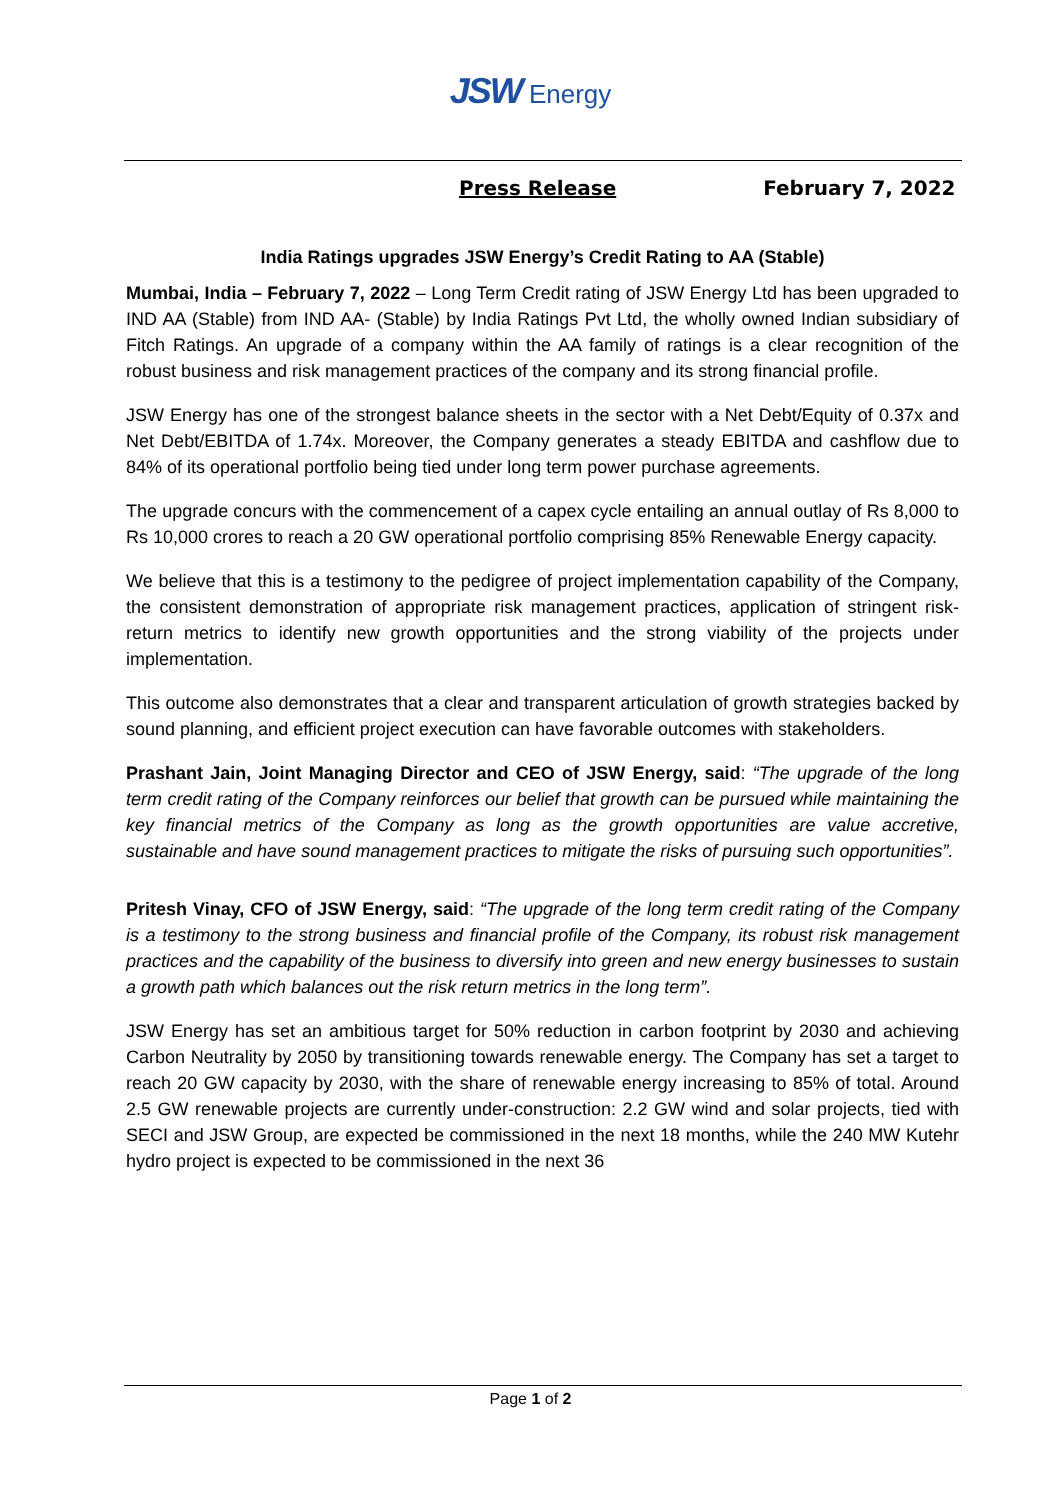JSW Energy
Press Release February 7, 2022
India Ratings upgrades JSW Energy’s Credit Rating to AA (Stable)
Mumbai, India – February 7, 2022 – Long Term Credit rating of JSW Energy Ltd has been upgraded to IND AA (Stable) from IND AA- (Stable) by India Ratings Pvt Ltd, the wholly owned Indian subsidiary of Fitch Ratings. An upgrade of a company within the AA family of ratings is a clear recognition of the robust business and risk management practices of the company and its strong financial profile.
JSW Energy has one of the strongest balance sheets in the sector with a Net Debt/Equity of 0.37x and Net Debt/EBITDA of 1.74x. Moreover, the Company generates a steady EBITDA and cashflow due to 84% of its operational portfolio being tied under long term power purchase agreements.
The upgrade concurs with the commencement of a capex cycle entailing an annual outlay of Rs 8,000 to Rs 10,000 crores to reach a 20 GW operational portfolio comprising 85% Renewable Energy capacity.
We believe that this is a testimony to the pedigree of project implementation capability of the Company, the consistent demonstration of appropriate risk management practices, application of stringent risk-return metrics to identify new growth opportunities and the strong viability of the projects under implementation.
This outcome also demonstrates that a clear and transparent articulation of growth strategies backed by sound planning, and efficient project execution can have favorable outcomes with stakeholders.
Prashant Jain, Joint Managing Director and CEO of JSW Energy, said: “The upgrade of the long term credit rating of the Company reinforces our belief that growth can be pursued while maintaining the key financial metrics of the Company as long as the growth opportunities are value accretive, sustainable and have sound management practices to mitigate the risks of pursuing such opportunities”.
Pritesh Vinay, CFO of JSW Energy, said: “The upgrade of the long term credit rating of the Company is a testimony to the strong business and financial profile of the Company, its robust risk management practices and the capability of the business to diversify into green and new energy businesses to sustain a growth path which balances out the risk return metrics in the long term”.
JSW Energy has set an ambitious target for 50% reduction in carbon footprint by 2030 and achieving Carbon Neutrality by 2050 by transitioning towards renewable energy. The Company has set a target to reach 20 GW capacity by 2030, with the share of renewable energy increasing to 85% of total. Around 2.5 GW renewable projects are currently under-construction: 2.2 GW wind and solar projects, tied with SECI and JSW Group, are expected be commissioned in the next 18 months, while the 240 MW Kutehr hydro project is expected to be commissioned in the next 36
Page 1 of 2